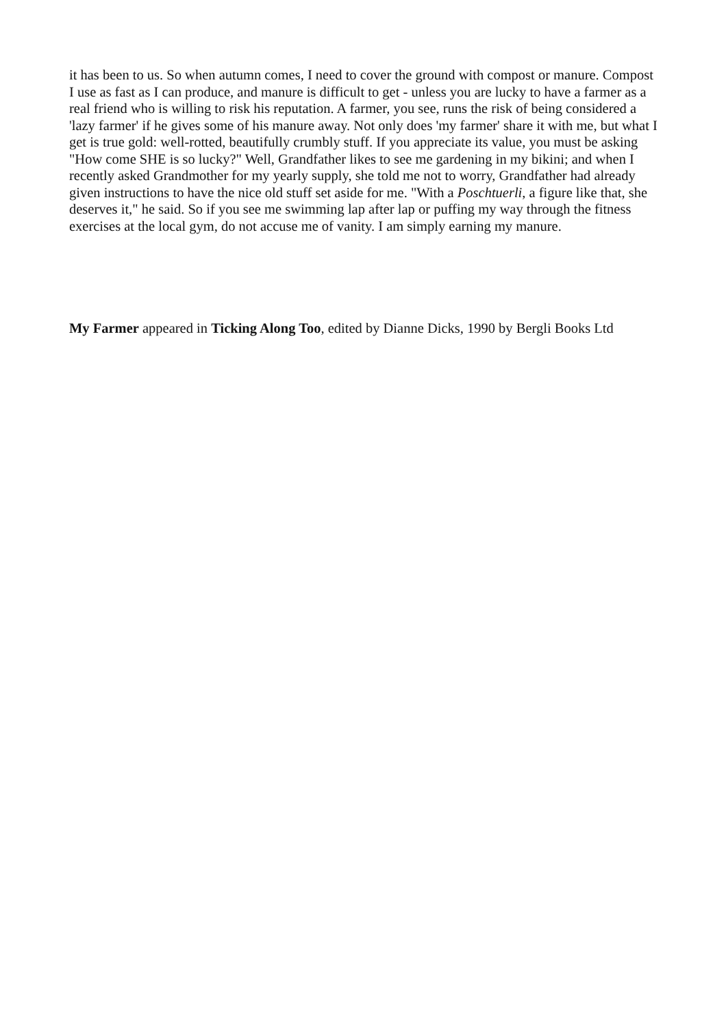it has been to us. So when autumn comes, I need to cover the ground with compost or manure. Compost I use as fast as I can produce, and manure is difficult to get - unless you are lucky to have a farmer as a real friend who is willing to risk his reputation. A farmer, you see, runs the risk of being considered a 'lazy farmer' if he gives some of his manure away. Not only does 'my farmer' share it with me, but what I get is true gold: well-rotted, beautifully crumbly stuff. If you appreciate its value, you must be asking "How come SHE is so lucky?" Well, Grandfather likes to see me gardening in my bikini; and when I recently asked Grandmother for my yearly supply, she told me not to worry, Grandfather had already given instructions to have the nice old stuff set aside for me. "With a Poschtuerli, a figure like that, she deserves it," he said. So if you see me swimming lap after lap or puffing my way through the fitness exercises at the local gym, do not accuse me of vanity. I am simply earning my manure.
My Farmer appeared in Ticking Along Too, edited by Dianne Dicks, 1990 by Bergli Books Ltd